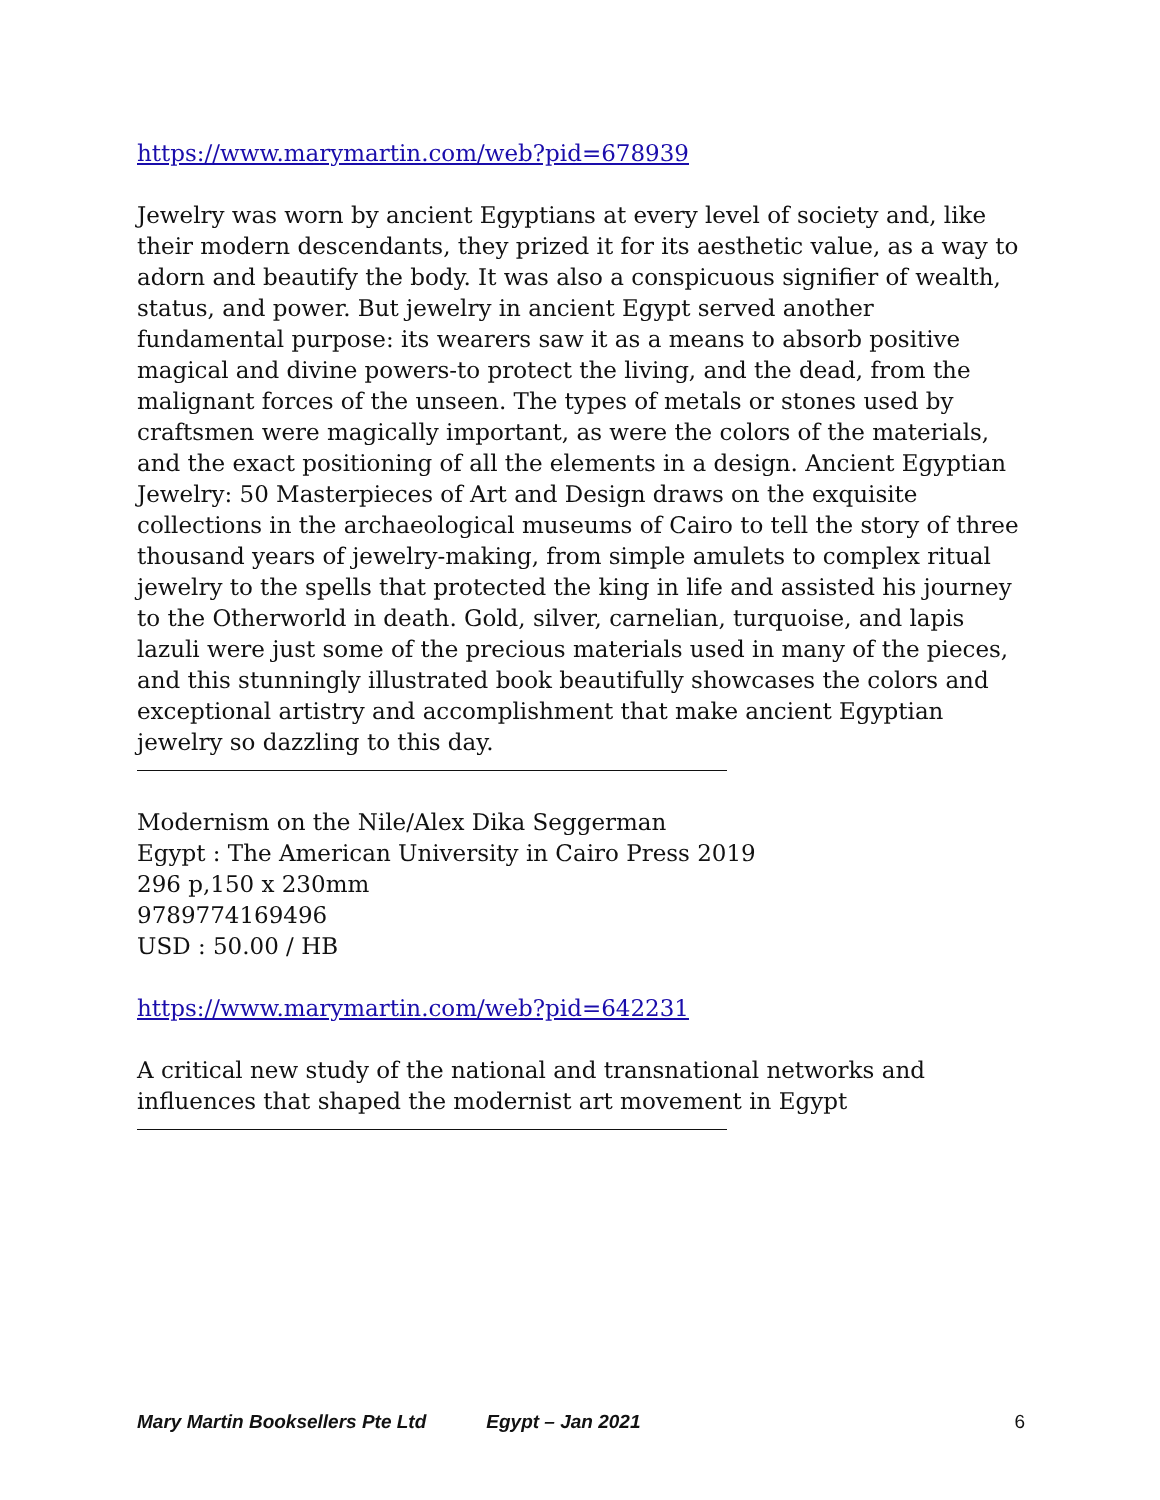https://www.marymartin.com/web?pid=678939
Jewelry was worn by ancient Egyptians at every level of society and, like their modern descendants, they prized it for its aesthetic value, as a way to adorn and beautify the body. It was also a conspicuous signifier of wealth, status, and power. But jewelry in ancient Egypt served another fundamental purpose: its wearers saw it as a means to absorb positive magical and divine powers-to protect the living, and the dead, from the malignant forces of the unseen. The types of metals or stones used by craftsmen were magically important, as were the colors of the materials, and the exact positioning of all the elements in a design. Ancient Egyptian Jewelry: 50 Masterpieces of Art and Design draws on the exquisite collections in the archaeological museums of Cairo to tell the story of three thousand years of jewelry-making, from simple amulets to complex ritual jewelry to the spells that protected the king in life and assisted his journey to the Otherworld in death. Gold, silver, carnelian, turquoise, and lapis lazuli were just some of the precious materials used in many of the pieces, and this stunningly illustrated book beautifully showcases the colors and exceptional artistry and accomplishment that make ancient Egyptian jewelry so dazzling to this day.
Modernism on the Nile/Alex Dika Seggerman
Egypt : The American University in Cairo Press 2019
296 p,150 x 230mm
9789774169496
USD : 50.00 / HB
https://www.marymartin.com/web?pid=642231
A critical new study of the national and transnational networks and influences that shaped the modernist art movement in Egypt
Mary Martin Booksellers Pte Ltd Egypt – Jan 2021 6